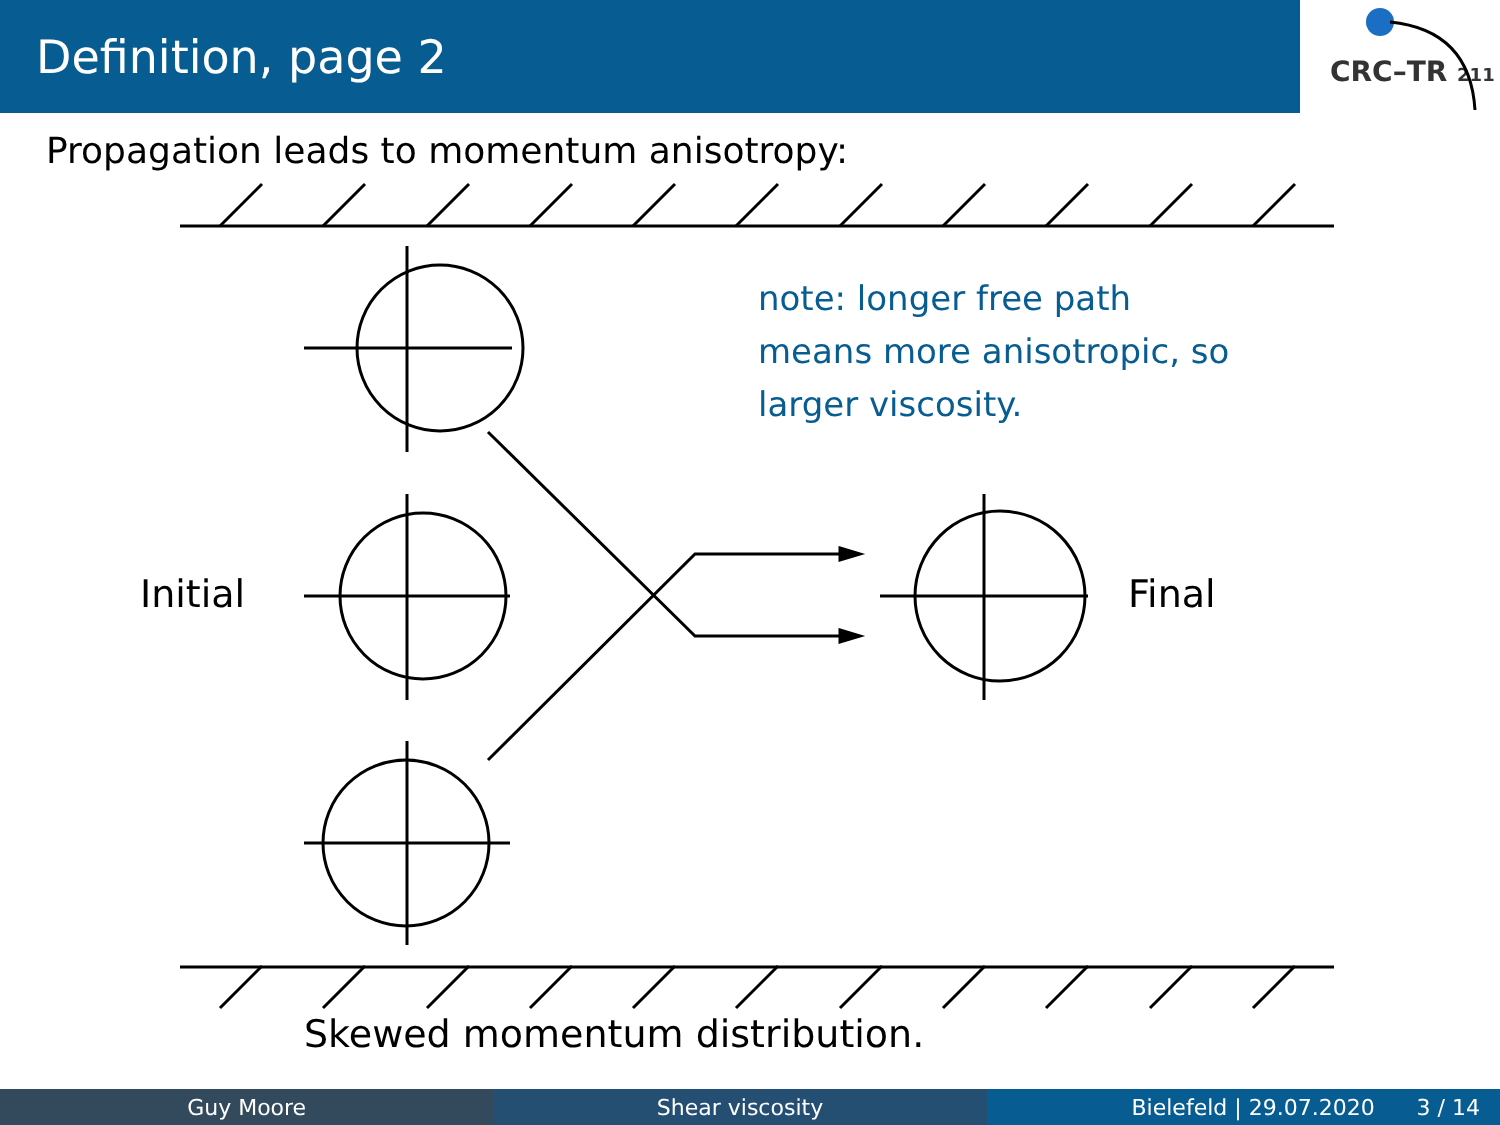Definition, page 2
CRC–TR 211
Propagation leads to momentum anisotropy:
note: longer free path
means more anisotropic, so
larger viscosity.
Initial Final
Skewed momentum distribution.
Guy Moore Shear viscosity Bielefeld | 29.07.2020 3 / 14